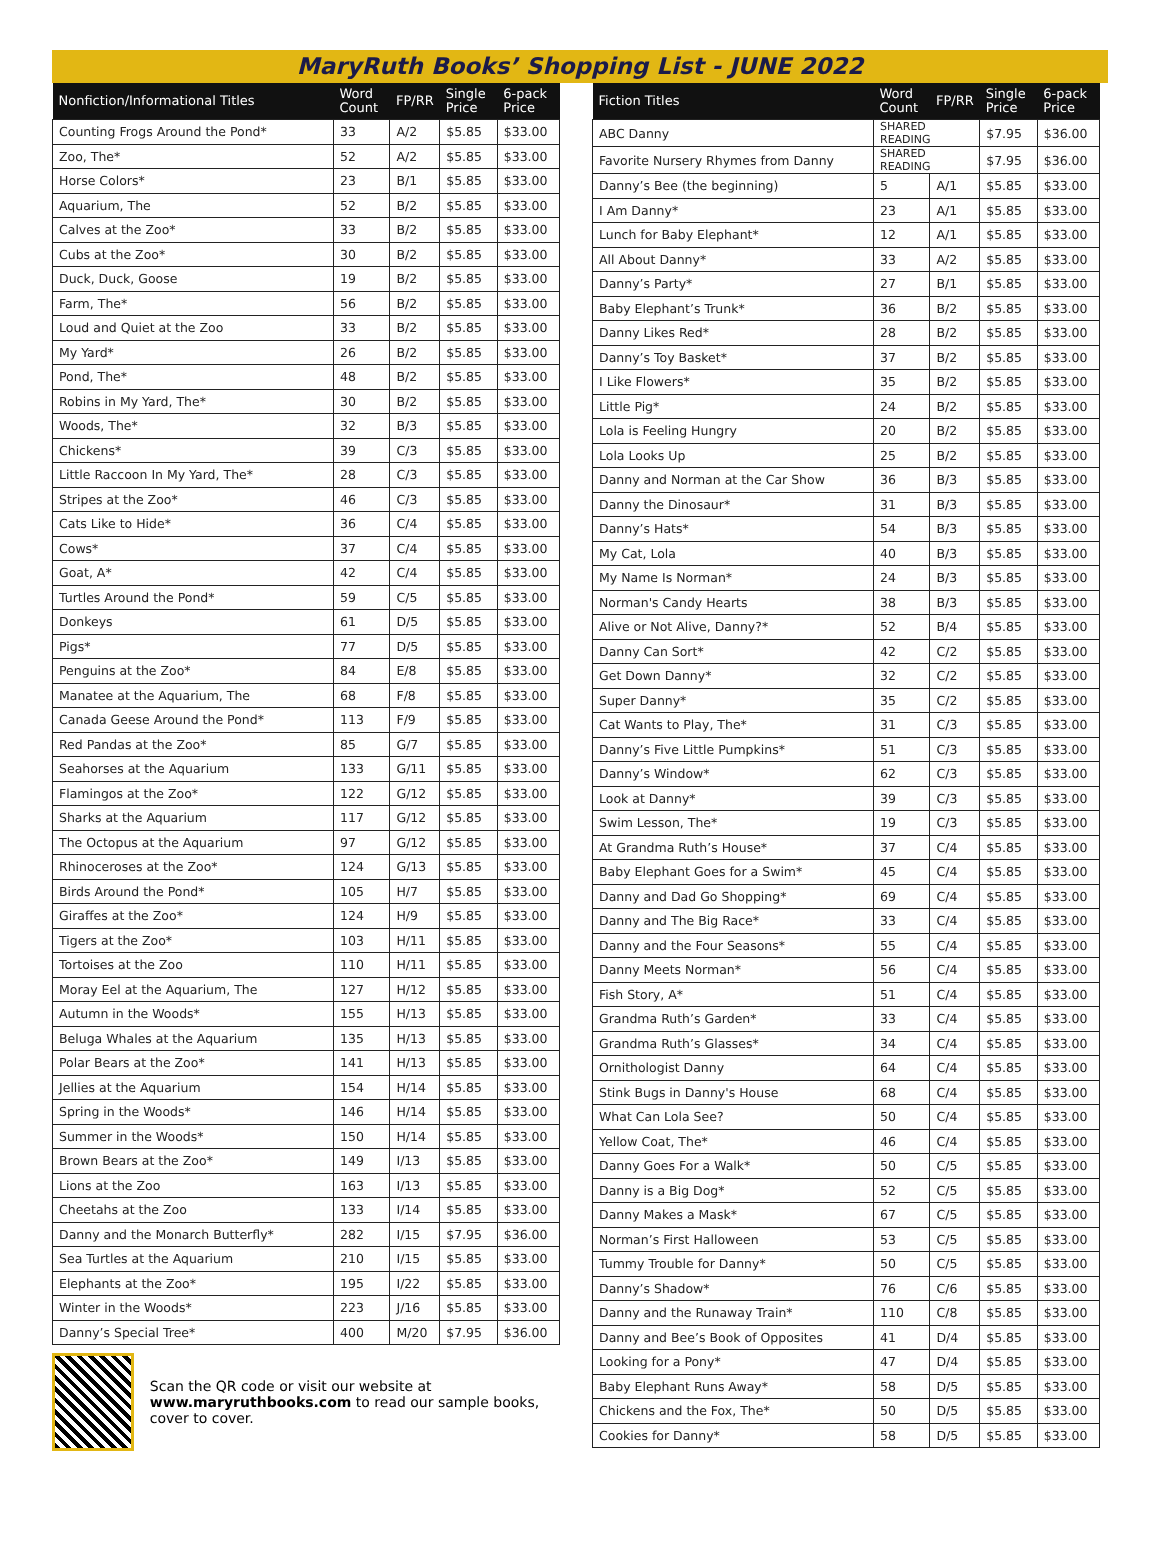MaryRuth Books’ Shopping List - JUNE 2022
| Nonfiction/Informational Titles | Word Count | FP/RR | Single Price | 6-pack Price |
| --- | --- | --- | --- | --- |
| Counting Frogs Around the Pond* | 33 | A/2 | $5.85 | $33.00 |
| Zoo, The* | 52 | A/2 | $5.85 | $33.00 |
| Horse Colors* | 23 | B/1 | $5.85 | $33.00 |
| Aquarium, The | 52 | B/2 | $5.85 | $33.00 |
| Calves at the Zoo* | 33 | B/2 | $5.85 | $33.00 |
| Cubs at the Zoo* | 30 | B/2 | $5.85 | $33.00 |
| Duck, Duck, Goose | 19 | B/2 | $5.85 | $33.00 |
| Farm, The* | 56 | B/2 | $5.85 | $33.00 |
| Loud and Quiet at the Zoo | 33 | B/2 | $5.85 | $33.00 |
| My Yard* | 26 | B/2 | $5.85 | $33.00 |
| Pond, The* | 48 | B/2 | $5.85 | $33.00 |
| Robins in My Yard, The* | 30 | B/2 | $5.85 | $33.00 |
| Woods, The* | 32 | B/3 | $5.85 | $33.00 |
| Chickens* | 39 | C/3 | $5.85 | $33.00 |
| Little Raccoon In My Yard, The* | 28 | C/3 | $5.85 | $33.00 |
| Stripes at the Zoo* | 46 | C/3 | $5.85 | $33.00 |
| Cats Like to Hide* | 36 | C/4 | $5.85 | $33.00 |
| Cows* | 37 | C/4 | $5.85 | $33.00 |
| Goat, A* | 42 | C/4 | $5.85 | $33.00 |
| Turtles Around the Pond* | 59 | C/5 | $5.85 | $33.00 |
| Donkeys | 61 | D/5 | $5.85 | $33.00 |
| Pigs* | 77 | D/5 | $5.85 | $33.00 |
| Penguins at the Zoo* | 84 | E/8 | $5.85 | $33.00 |
| Manatee at the Aquarium, The | 68 | F/8 | $5.85 | $33.00 |
| Canada Geese Around the Pond* | 113 | F/9 | $5.85 | $33.00 |
| Red Pandas at the Zoo* | 85 | G/7 | $5.85 | $33.00 |
| Seahorses at the Aquarium | 133 | G/11 | $5.85 | $33.00 |
| Flamingos at the Zoo* | 122 | G/12 | $5.85 | $33.00 |
| Sharks at the Aquarium | 117 | G/12 | $5.85 | $33.00 |
| The Octopus at the Aquarium | 97 | G/12 | $5.85 | $33.00 |
| Rhinoceroses at the Zoo* | 124 | G/13 | $5.85 | $33.00 |
| Birds Around the Pond* | 105 | H/7 | $5.85 | $33.00 |
| Giraffes at the Zoo* | 124 | H/9 | $5.85 | $33.00 |
| Tigers at the Zoo* | 103 | H/11 | $5.85 | $33.00 |
| Tortoises at the Zoo | 110 | H/11 | $5.85 | $33.00 |
| Moray Eel at the Aquarium, The | 127 | H/12 | $5.85 | $33.00 |
| Autumn in the Woods* | 155 | H/13 | $5.85 | $33.00 |
| Beluga Whales at the Aquarium | 135 | H/13 | $5.85 | $33.00 |
| Polar Bears at the Zoo* | 141 | H/13 | $5.85 | $33.00 |
| Jellies at the Aquarium | 154 | H/14 | $5.85 | $33.00 |
| Spring in the Woods* | 146 | H/14 | $5.85 | $33.00 |
| Summer in the Woods* | 150 | H/14 | $5.85 | $33.00 |
| Brown Bears at the Zoo* | 149 | I/13 | $5.85 | $33.00 |
| Lions at the Zoo | 163 | I/13 | $5.85 | $33.00 |
| Cheetahs at the Zoo | 133 | I/14 | $5.85 | $33.00 |
| Danny and the Monarch Butterfly* | 282 | I/15 | $7.95 | $36.00 |
| Sea Turtles at the Aquarium | 210 | I/15 | $5.85 | $33.00 |
| Elephants at the Zoo* | 195 | I/22 | $5.85 | $33.00 |
| Winter in the Woods* | 223 | J/16 | $5.85 | $33.00 |
| Danny’s Special Tree* | 400 | M/20 | $7.95 | $36.00 |
Scan the QR code or visit our website at
www.maryruthbooks.com to read our sample books, cover to cover.
| Fiction Titles | Word Count | FP/RR | Single Price | 6-pack Price |
| --- | --- | --- | --- | --- |
| ABC Danny | SHARED READING | | $7.95 | $36.00 |
| Favorite Nursery Rhymes from Danny | SHARED READING | | $7.95 | $36.00 |
| Danny’s Bee (the beginning) | 5 | A/1 | $5.85 | $33.00 |
| I Am Danny* | 23 | A/1 | $5.85 | $33.00 |
| Lunch for Baby Elephant* | 12 | A/1 | $5.85 | $33.00 |
| All About Danny* | 33 | A/2 | $5.85 | $33.00 |
| Danny’s Party* | 27 | B/1 | $5.85 | $33.00 |
| Baby Elephant’s Trunk* | 36 | B/2 | $5.85 | $33.00 |
| Danny Likes Red* | 28 | B/2 | $5.85 | $33.00 |
| Danny’s Toy Basket* | 37 | B/2 | $5.85 | $33.00 |
| I Like Flowers* | 35 | B/2 | $5.85 | $33.00 |
| Little Pig* | 24 | B/2 | $5.85 | $33.00 |
| Lola is Feeling Hungry | 20 | B/2 | $5.85 | $33.00 |
| Lola Looks Up | 25 | B/2 | $5.85 | $33.00 |
| Danny and Norman at the Car Show | 36 | B/3 | $5.85 | $33.00 |
| Danny the Dinosaur* | 31 | B/3 | $5.85 | $33.00 |
| Danny’s Hats* | 54 | B/3 | $5.85 | $33.00 |
| My Cat, Lola | 40 | B/3 | $5.85 | $33.00 |
| My Name Is Norman* | 24 | B/3 | $5.85 | $33.00 |
| Norman's Candy Hearts | 38 | B/3 | $5.85 | $33.00 |
| Alive or Not Alive, Danny?* | 52 | B/4 | $5.85 | $33.00 |
| Danny Can Sort* | 42 | C/2 | $5.85 | $33.00 |
| Get Down Danny* | 32 | C/2 | $5.85 | $33.00 |
| Super Danny* | 35 | C/2 | $5.85 | $33.00 |
| Cat Wants to Play, The* | 31 | C/3 | $5.85 | $33.00 |
| Danny’s Five Little Pumpkins* | 51 | C/3 | $5.85 | $33.00 |
| Danny’s Window* | 62 | C/3 | $5.85 | $33.00 |
| Look at Danny* | 39 | C/3 | $5.85 | $33.00 |
| Swim Lesson, The* | 19 | C/3 | $5.85 | $33.00 |
| At Grandma Ruth’s House* | 37 | C/4 | $5.85 | $33.00 |
| Baby Elephant Goes for a Swim* | 45 | C/4 | $5.85 | $33.00 |
| Danny and Dad Go Shopping* | 69 | C/4 | $5.85 | $33.00 |
| Danny and The Big Race* | 33 | C/4 | $5.85 | $33.00 |
| Danny and the Four Seasons* | 55 | C/4 | $5.85 | $33.00 |
| Danny Meets Norman* | 56 | C/4 | $5.85 | $33.00 |
| Fish Story, A* | 51 | C/4 | $5.85 | $33.00 |
| Grandma Ruth’s Garden* | 33 | C/4 | $5.85 | $33.00 |
| Grandma Ruth’s Glasses* | 34 | C/4 | $5.85 | $33.00 |
| Ornithologist Danny | 64 | C/4 | $5.85 | $33.00 |
| Stink Bugs in Danny's House | 68 | C/4 | $5.85 | $33.00 |
| What Can Lola See? | 50 | C/4 | $5.85 | $33.00 |
| Yellow Coat, The* | 46 | C/4 | $5.85 | $33.00 |
| Danny Goes For a Walk* | 50 | C/5 | $5.85 | $33.00 |
| Danny is a Big Dog* | 52 | C/5 | $5.85 | $33.00 |
| Danny Makes a Mask* | 67 | C/5 | $5.85 | $33.00 |
| Norman’s First Halloween | 53 | C/5 | $5.85 | $33.00 |
| Tummy Trouble for Danny* | 50 | C/5 | $5.85 | $33.00 |
| Danny’s Shadow* | 76 | C/6 | $5.85 | $33.00 |
| Danny and the Runaway Train* | 110 | C/8 | $5.85 | $33.00 |
| Danny and Bee’s Book of Opposites | 41 | D/4 | $5.85 | $33.00 |
| Looking for a Pony* | 47 | D/4 | $5.85 | $33.00 |
| Baby Elephant Runs Away* | 58 | D/5 | $5.85 | $33.00 |
| Chickens and the Fox, The* | 50 | D/5 | $5.85 | $33.00 |
| Cookies for Danny* | 58 | D/5 | $5.85 | $33.00 |